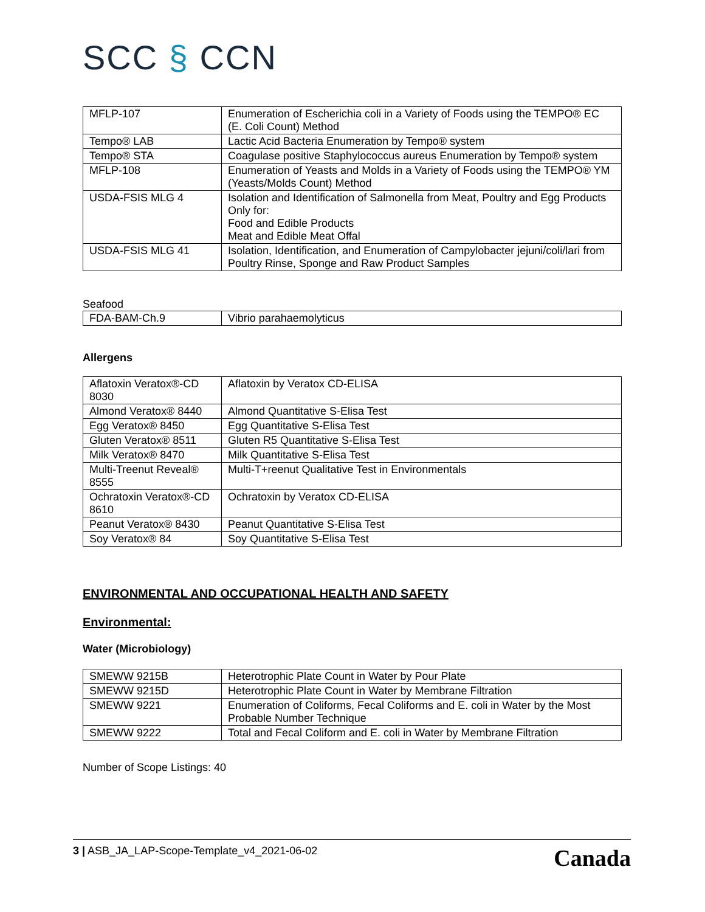SCC § CCN
| MFLP-107 | Enumeration of Escherichia coli in a Variety of Foods using the TEMPO® EC (E. Coli Count) Method |
| Tempo® LAB | Lactic Acid Bacteria Enumeration by Tempo® system |
| Tempo® STA | Coagulase positive Staphylococcus aureus Enumeration by Tempo® system |
| MFLP-108 | Enumeration of Yeasts and Molds in a Variety of Foods using the TEMPO® YM (Yeasts/Molds Count) Method |
| USDA-FSIS MLG 4 | Isolation and Identification of Salmonella from Meat, Poultry and Egg Products Only for: Food and Edible Products Meat and Edible Meat Offal |
| USDA-FSIS MLG 41 | Isolation, Identification, and Enumeration of Campylobacter jejuni/coli/lari from Poultry Rinse, Sponge and Raw Product Samples |
Seafood
| FDA-BAM-Ch.9 | Vibrio parahaemolyticus |
Allergens
| Aflatoxin Veratox®-CD 8030 | Aflatoxin by Veratox CD-ELISA |
| Almond Veratox® 8440 | Almond Quantitative S-Elisa Test |
| Egg Veratox® 8450 | Egg Quantitative S-Elisa Test |
| Gluten Veratox® 8511 | Gluten R5 Quantitative S-Elisa Test |
| Milk Veratox® 8470 | Milk Quantitative S-Elisa Test |
| Multi-Treenut Reveal® 8555 | Multi-T+reenut Qualitative Test in Environmentals |
| Ochratoxin Veratox®-CD 8610 | Ochratoxin by Veratox CD-ELISA |
| Peanut Veratox® 8430 | Peanut Quantitative S-Elisa Test |
| Soy Veratox® 84 | Soy Quantitative S-Elisa Test |
ENVIRONMENTAL AND OCCUPATIONAL HEALTH AND SAFETY
Environmental:
Water (Microbiology)
| SMEWW 9215B | Heterotrophic Plate Count in Water by Pour Plate |
| SMEWW 9215D | Heterotrophic Plate Count in Water by Membrane Filtration |
| SMEWW 9221 | Enumeration of Coliforms, Fecal Coliforms and E. coli in Water by the Most Probable Number Technique |
| SMEWW 9222 | Total and Fecal Coliform and E. coli in Water by Membrane Filtration |
Number of Scope Listings: 40
3 | ASB_JA_LAP-Scope-Template_v4_2021-06-02
Canada